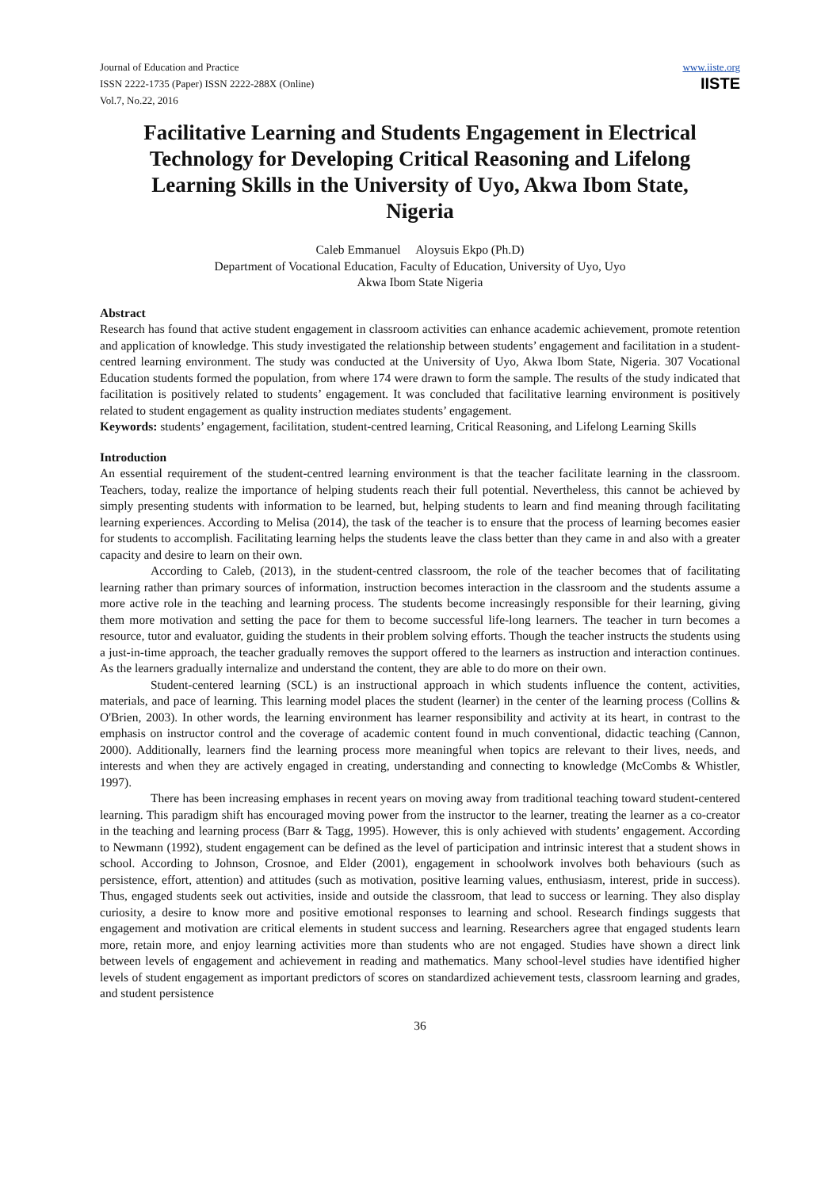Journal of Education and Practice
ISSN 2222-1735 (Paper) ISSN 2222-288X (Online)
Vol.7, No.22, 2016
www.iiste.org
IISTE
Facilitative Learning and Students Engagement in Electrical Technology for Developing Critical Reasoning and Lifelong Learning Skills in the University of Uyo, Akwa Ibom State, Nigeria
Caleb Emmanuel Aloysuis Ekpo (Ph.D)
Department of Vocational Education, Faculty of Education, University of Uyo, Uyo
Akwa Ibom State Nigeria
Abstract
Research has found that active student engagement in classroom activities can enhance academic achievement, promote retention and application of knowledge. This study investigated the relationship between students’ engagement and facilitation in a student-centred learning environment. The study was conducted at the University of Uyo, Akwa Ibom State, Nigeria. 307 Vocational Education students formed the population, from where 174 were drawn to form the sample. The results of the study indicated that facilitation is positively related to students’ engagement. It was concluded that facilitative learning environment is positively related to student engagement as quality instruction mediates students’ engagement.
Keywords: students’ engagement, facilitation, student-centred learning, Critical Reasoning, and Lifelong Learning Skills
Introduction
An essential requirement of the student-centred learning environment is that the teacher facilitate learning in the classroom. Teachers, today, realize the importance of helping students reach their full potential. Nevertheless, this cannot be achieved by simply presenting students with information to be learned, but, helping students to learn and find meaning through facilitating learning experiences. According to Melisa (2014), the task of the teacher is to ensure that the process of learning becomes easier for students to accomplish. Facilitating learning helps the students leave the class better than they came in and also with a greater capacity and desire to learn on their own.
According to Caleb, (2013), in the student-centred classroom, the role of the teacher becomes that of facilitating learning rather than primary sources of information, instruction becomes interaction in the classroom and the students assume a more active role in the teaching and learning process. The students become increasingly responsible for their learning, giving them more motivation and setting the pace for them to become successful life-long learners. The teacher in turn becomes a resource, tutor and evaluator, guiding the students in their problem solving efforts. Though the teacher instructs the students using a just-in-time approach, the teacher gradually removes the support offered to the learners as instruction and interaction continues. As the learners gradually internalize and understand the content, they are able to do more on their own.
Student-centered learning (SCL) is an instructional approach in which students influence the content, activities, materials, and pace of learning. This learning model places the student (learner) in the center of the learning process (Collins & O'Brien, 2003). In other words, the learning environment has learner responsibility and activity at its heart, in contrast to the emphasis on instructor control and the coverage of academic content found in much conventional, didactic teaching (Cannon, 2000). Additionally, learners find the learning process more meaningful when topics are relevant to their lives, needs, and interests and when they are actively engaged in creating, understanding and connecting to knowledge (McCombs & Whistler, 1997).
There has been increasing emphases in recent years on moving away from traditional teaching toward student-centered learning. This paradigm shift has encouraged moving power from the instructor to the learner, treating the learner as a co-creator in the teaching and learning process (Barr & Tagg, 1995). However, this is only achieved with students’ engagement. According to Newmann (1992), student engagement can be defined as the level of participation and intrinsic interest that a student shows in school. According to Johnson, Crosnoe, and Elder (2001), engagement in schoolwork involves both behaviours (such as persistence, effort, attention) and attitudes (such as motivation, positive learning values, enthusiasm, interest, pride in success). Thus, engaged students seek out activities, inside and outside the classroom, that lead to success or learning. They also display curiosity, a desire to know more and positive emotional responses to learning and school. Research findings suggests that engagement and motivation are critical elements in student success and learning. Researchers agree that engaged students learn more, retain more, and enjoy learning activities more than students who are not engaged. Studies have shown a direct link between levels of engagement and achievement in reading and mathematics. Many school-level studies have identified higher levels of student engagement as important predictors of scores on standardized achievement tests, classroom learning and grades, and student persistence
36